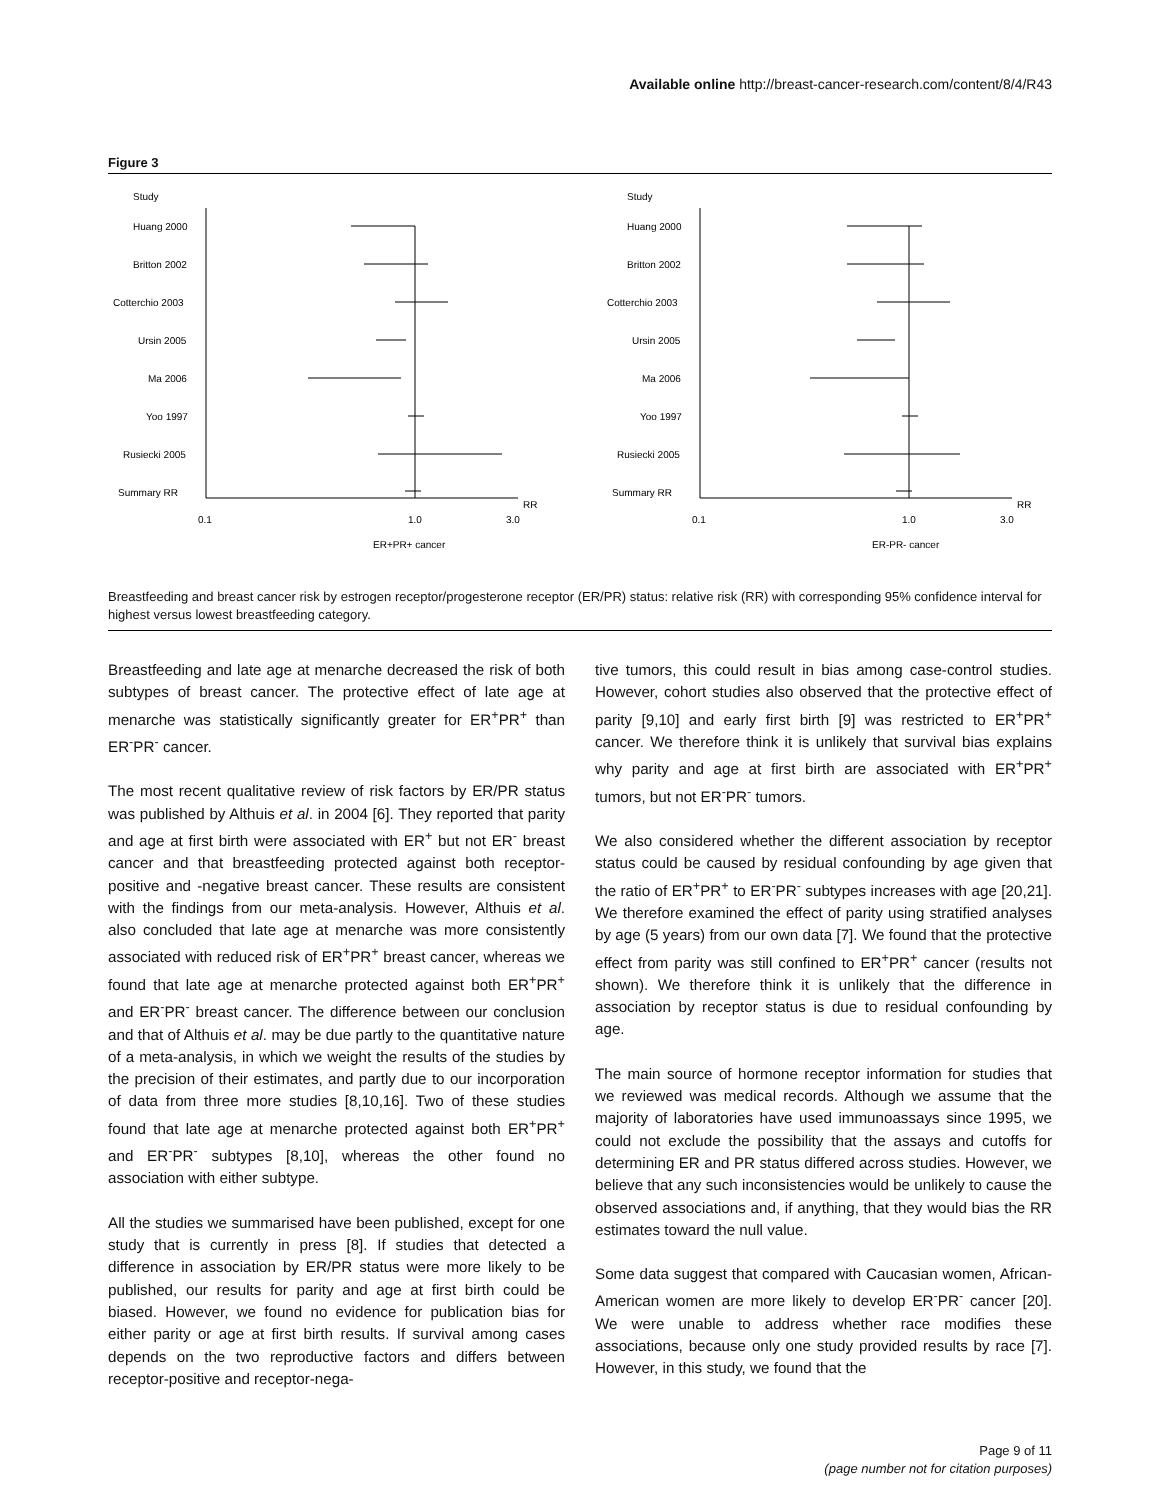Available online http://breast-cancer-research.com/content/8/4/R43
Figure 3
Study
Huang 2000
Britton 2002
Cotterchio 2003
Ursin 2005
Ma 2006
Yoo 1997
Rusiecki 2005
Summary RR
0.1
1.0
3.0
RR
ER+PR+ cancer
Study
Huang 2000
Britton 2002
Cotterchio 2003
Ursin 2005
Ma 2006
Yoo 1997
Rusiecki 2005
Summary RR
0.1
1.0
3.0
RR
ER-PR- cancer
Breastfeeding and breast cancer risk by estrogen receptor/progesterone receptor (ER/PR) status: relative risk (RR) with corresponding 95% confidence interval for highest versus lowest breastfeeding category.
Breastfeeding and late age at menarche decreased the risk of both subtypes of breast cancer. The protective effect of late age at menarche was statistically significantly greater for ER<sup>+</sup>PR<sup>+</sup> than ER<sup>-</sup>PR<sup>-</sup> cancer.
The most recent qualitative review of risk factors by ER/PR status was published by Althuis et al. in 2004 [6]. They reported that parity and age at first birth were associated with ER<sup>+</sup> but not ER<sup>-</sup> breast cancer and that breastfeeding protected against both receptor-positive and -negative breast cancer. These results are consistent with the findings from our meta-analysis. However, Althuis et al. also concluded that late age at menarche was more consistently associated with reduced risk of ER<sup>+</sup>PR<sup>+</sup> breast cancer, whereas we found that late age at menarche protected against both ER<sup>+</sup>PR<sup>+</sup> and ER<sup>-</sup>PR<sup>-</sup> breast cancer. The difference between our conclusion and that of Althuis et al. may be due partly to the quantitative nature of a meta-analysis, in which we weight the results of the studies by the precision of their estimates, and partly due to our incorporation of data from three more studies [8,10,16]. Two of these studies found that late age at menarche protected against both ER<sup>+</sup>PR<sup>+</sup> and ER<sup>-</sup>PR<sup>-</sup> subtypes [8,10], whereas the other found no association with either subtype.
All the studies we summarised have been published, except for one study that is currently in press [8]. If studies that detected a difference in association by ER/PR status were more likely to be published, our results for parity and age at first birth could be biased. However, we found no evidence for publication bias for either parity or age at first birth results. If survival among cases depends on the two reproductive factors and differs between receptor-positive and receptor-nega-
tive tumors, this could result in bias among case-control studies. However, cohort studies also observed that the protective effect of parity [9,10] and early first birth [9] was restricted to ER<sup>+</sup>PR<sup>+</sup> cancer. We therefore think it is unlikely that survival bias explains why parity and age at first birth are associated with ER<sup>+</sup>PR<sup>+</sup> tumors, but not ER<sup>-</sup>PR<sup>-</sup> tumors.
We also considered whether the different association by receptor status could be caused by residual confounding by age given that the ratio of ER<sup>+</sup>PR<sup>+</sup> to ER<sup>-</sup>PR<sup>-</sup> subtypes increases with age [20,21]. We therefore examined the effect of parity using stratified analyses by age (5 years) from our own data [7]. We found that the protective effect from parity was still confined to ER<sup>+</sup>PR<sup>+</sup> cancer (results not shown). We therefore think it is unlikely that the difference in association by receptor status is due to residual confounding by age.
The main source of hormone receptor information for studies that we reviewed was medical records. Although we assume that the majority of laboratories have used immunoassays since 1995, we could not exclude the possibility that the assays and cutoffs for determining ER and PR status differed across studies. However, we believe that any such inconsistencies would be unlikely to cause the observed associations and, if anything, that they would bias the RR estimates toward the null value.
Some data suggest that compared with Caucasian women, African-American women are more likely to develop ER<sup>-</sup>PR<sup>-</sup> cancer [20]. We were unable to address whether race modifies these associations, because only one study provided results by race [7]. However, in this study, we found that the
Page 9 of 11
(page number not for citation purposes)